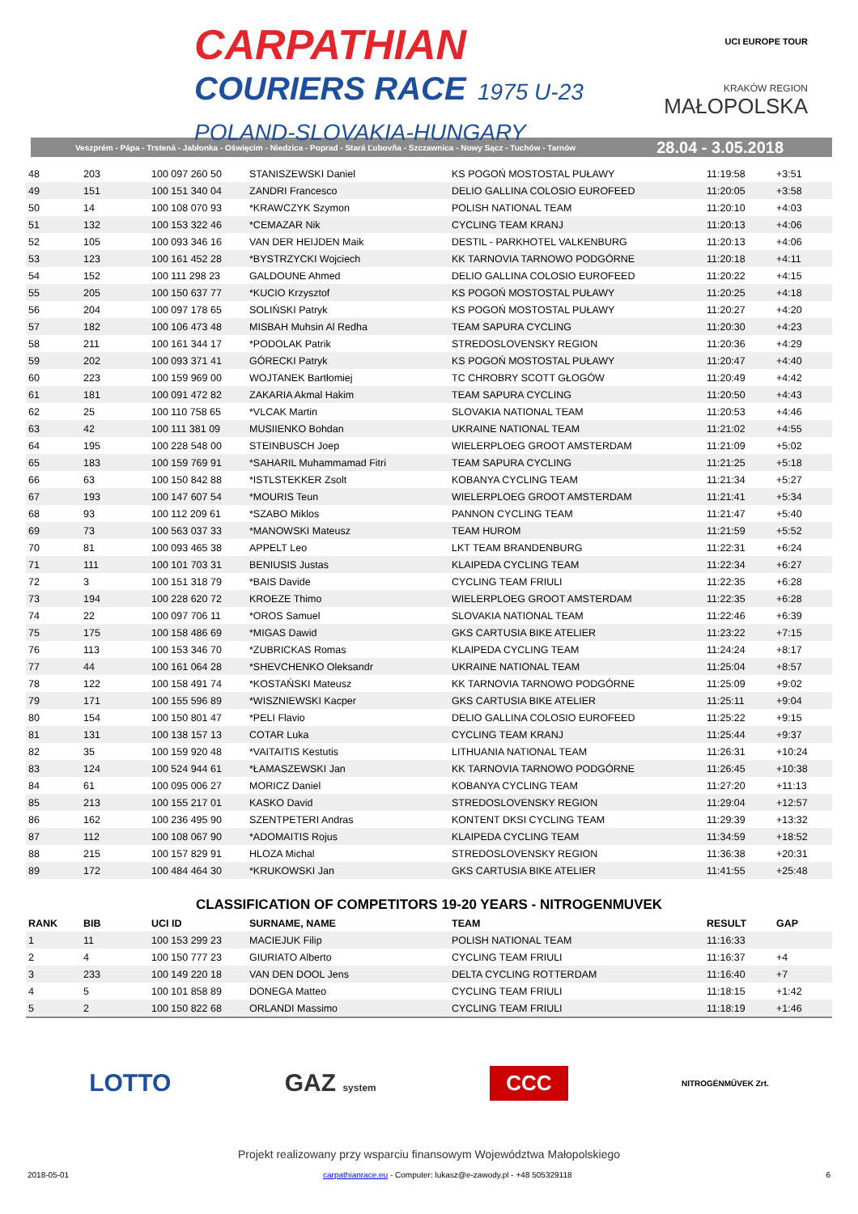CARPATHIAN
COURIERS RACE 1975 U-23
POLAND-SLOVAKIA-HUNGARY
UCI EUROPE TOUR
KRAKÓW REGION
MAŁOPOLSKA
Veszprém - Pápa - Trstená - Jabłonka - Oświęcim - Niedzica - Poprad - Stará Ľubovňa - Szczawnica - Nowy Sącz - Tuchów - Tarnów 28.04 - 3.05.2018
| 48 | 203 | 100 097 260 50 | STANISZEWSKI Daniel | KS POGOŃ MOSTOSTAL PUŁAWY | 11:19:58 | +3:51 |
| 49 | 151 | 100 151 340 04 | ZANDRI Francesco | DELIO GALLINA COLOSIO EUROFEED | 11:20:05 | +3:58 |
| 50 | 14 | 100 108 070 93 | *KRAWCZYK Szymon | POLISH NATIONAL TEAM | 11:20:10 | +4:03 |
| 51 | 132 | 100 153 322 46 | *CEMAZAR Nik | CYCLING TEAM KRANJ | 11:20:13 | +4:06 |
| 52 | 105 | 100 093 346 16 | VAN DER HEIJDEN Maik | DESTIL - PARKHOTEL VALKENBURG | 11:20:13 | +4:06 |
| 53 | 123 | 100 161 452 28 | *BYSTRZYCKI Wojciech | KK TARNOVIA TARNOWO PODGÓRNE | 11:20:18 | +4:11 |
| 54 | 152 | 100 111 298 23 | GALDOUNE Ahmed | DELIO GALLINA COLOSIO EUROFEED | 11:20:22 | +4:15 |
| 55 | 205 | 100 150 637 77 | *KUCIO Krzysztof | KS POGOŃ MOSTOSTAL PUŁAWY | 11:20:25 | +4:18 |
| 56 | 204 | 100 097 178 65 | SOLIŃSKI Patryk | KS POGOŃ MOSTOSTAL PUŁAWY | 11:20:27 | +4:20 |
| 57 | 182 | 100 106 473 48 | MISBAH Muhsin Al Redha | TEAM SAPURA CYCLING | 11:20:30 | +4:23 |
| 58 | 211 | 100 161 344 17 | *PODOLAK Patrik | STREDOSLOVENSKY REGION | 11:20:36 | +4:29 |
| 59 | 202 | 100 093 371 41 | GÓRECKI Patryk | KS POGOŃ MOSTOSTAL PUŁAWY | 11:20:47 | +4:40 |
| 60 | 223 | 100 159 969 00 | WOJTANEK Bartłomiej | TC CHROBRY SCOTT GŁOGÓW | 11:20:49 | +4:42 |
| 61 | 181 | 100 091 472 82 | ZAKARIA Akmal Hakim | TEAM SAPURA CYCLING | 11:20:50 | +4:43 |
| 62 | 25 | 100 110 758 65 | *VLCAK Martin | SLOVAKIA NATIONAL TEAM | 11:20:53 | +4:46 |
| 63 | 42 | 100 111 381 09 | MUSIIENKO Bohdan | UKRAINE NATIONAL TEAM | 11:21:02 | +4:55 |
| 64 | 195 | 100 228 548 00 | STEINBUSCH Joep | WIELERPLOEG GROOT AMSTERDAM | 11:21:09 | +5:02 |
| 65 | 183 | 100 159 769 91 | *SAHARIL Muhammamad Fitri | TEAM SAPURA CYCLING | 11:21:25 | +5:18 |
| 66 | 63 | 100 150 842 88 | *ISTLSTEKKER Zsolt | KOBANYA CYCLING TEAM | 11:21:34 | +5:27 |
| 67 | 193 | 100 147 607 54 | *MOURIS Teun | WIELERPLOEG GROOT AMSTERDAM | 11:21:41 | +5:34 |
| 68 | 93 | 100 112 209 61 | *SZABO Miklos | PANNON CYCLING TEAM | 11:21:47 | +5:40 |
| 69 | 73 | 100 563 037 33 | *MANOWSKI Mateusz | TEAM HUROM | 11:21:59 | +5:52 |
| 70 | 81 | 100 093 465 38 | APPELT Leo | LKT TEAM BRANDENBURG | 11:22:31 | +6:24 |
| 71 | 111 | 100 101 703 31 | BENIUSIS Justas | KLAIPEDA CYCLING TEAM | 11:22:34 | +6:27 |
| 72 | 3 | 100 151 318 79 | *BAIS Davide | CYCLING TEAM FRIULI | 11:22:35 | +6:28 |
| 73 | 194 | 100 228 620 72 | KROEZE Thimo | WIELERPLOEG GROOT AMSTERDAM | 11:22:35 | +6:28 |
| 74 | 22 | 100 097 706 11 | *OROS Samuel | SLOVAKIA NATIONAL TEAM | 11:22:46 | +6:39 |
| 75 | 175 | 100 158 486 69 | *MIGAS Dawid | GKS CARTUSIA BIKE ATELIER | 11:23:22 | +7:15 |
| 76 | 113 | 100 153 346 70 | *ZUBRICKAS Romas | KLAIPEDA CYCLING TEAM | 11:24:24 | +8:17 |
| 77 | 44 | 100 161 064 28 | *SHEVCHENKO Oleksandr | UKRAINE NATIONAL TEAM | 11:25:04 | +8:57 |
| 78 | 122 | 100 158 491 74 | *KOSTAŃSKI Mateusz | KK TARNOVIA TARNOWO PODGÓRNE | 11:25:09 | +9:02 |
| 79 | 171 | 100 155 596 89 | *WISZNIEWSKI Kacper | GKS CARTUSIA BIKE ATELIER | 11:25:11 | +9:04 |
| 80 | 154 | 100 150 801 47 | *PELI Flavio | DELIO GALLINA COLOSIO EUROFEED | 11:25:22 | +9:15 |
| 81 | 131 | 100 138 157 13 | COTAR Luka | CYCLING TEAM KRANJ | 11:25:44 | +9:37 |
| 82 | 35 | 100 159 920 48 | *VAITAITIS Kestutis | LITHUANIA NATIONAL TEAM | 11:26:31 | +10:24 |
| 83 | 124 | 100 524 944 61 | *ŁAMASZEWSKI Jan | KK TARNOVIA TARNOWO PODGÓRNE | 11:26:45 | +10:38 |
| 84 | 61 | 100 095 006 27 | MORICZ Daniel | KOBANYA CYCLING TEAM | 11:27:20 | +11:13 |
| 85 | 213 | 100 155 217 01 | KASKO David | STREDOSLOVENSKY REGION | 11:29:04 | +12:57 |
| 86 | 162 | 100 236 495 90 | SZENTPETERI Andras | KONTENT DKSI CYCLING TEAM | 11:29:39 | +13:32 |
| 87 | 112 | 100 108 067 90 | *ADOMAITIS Rojus | KLAIPEDA CYCLING TEAM | 11:34:59 | +18:52 |
| 88 | 215 | 100 157 829 91 | HLOZA Michal | STREDOSLOVENSKY REGION | 11:36:38 | +20:31 |
| 89 | 172 | 100 484 464 30 | *KRUKOWSKI Jan | GKS CARTUSIA BIKE ATELIER | 11:41:55 | +25:48 |
CLASSIFICATION OF COMPETITORS 19-20 YEARS - NITROGENMUVEK
| RANK | BIB | UCI ID | SURNAME, NAME | TEAM | RESULT | GAP |
| --- | --- | --- | --- | --- | --- | --- |
| 1 | 11 | 100 153 299 23 | MACIEJUK Filip | POLISH NATIONAL TEAM | 11:16:33 | |
| 2 | 4 | 100 150 777 23 | GIURIATO Alberto | CYCLING TEAM FRIULI | 11:16:37 | +4 |
| 3 | 233 | 100 149 220 18 | VAN DEN DOOL Jens | DELTA CYCLING ROTTERDAM | 11:16:40 | +7 |
| 4 | 5 | 100 101 858 89 | DONEGA Matteo | CYCLING TEAM FRIULI | 11:18:15 | +1:42 |
| 5 | 2 | 100 150 822 68 | ORLANDI Massimo | CYCLING TEAM FRIULI | 11:18:19 | +1:46 |
LOTTO GAZ system CCC NITROGÉNMŰVEK Zrt.
Projekt realizowany przy wsparciu finansowym Województwa Małopolskiego
2018-05-01 carpathianrace.eu - Computer: lukasz@e-zawody.pl - +48 505329118 6